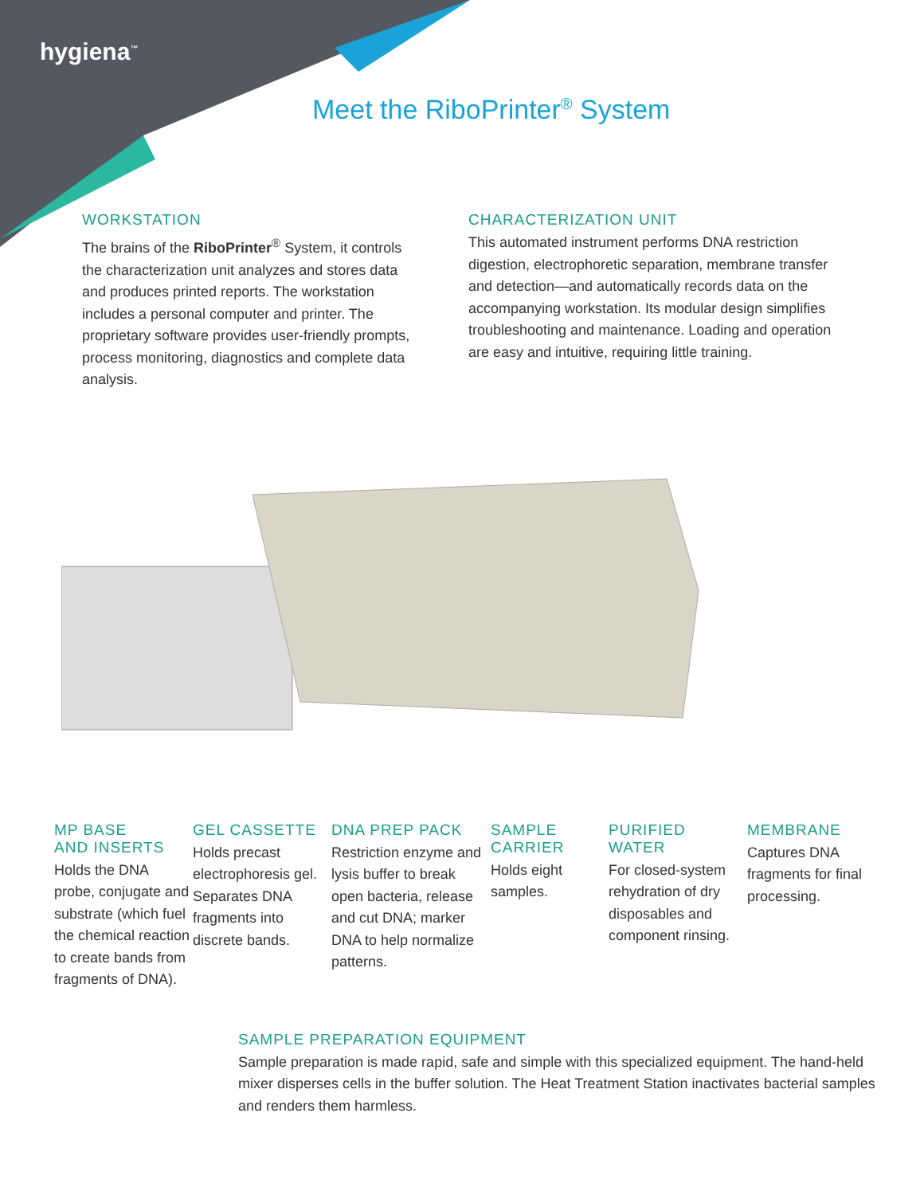hygiena<sup>™</sup>
Meet the RiboPrinter<sup>®</sup> System
WORKSTATION
The brains of the RiboPrinter<sup>®</sup> System, it controls the characterization unit analyzes and stores data and produces printed reports. The workstation includes a personal computer and printer. The proprietary software provides user-friendly prompts, process monitoring, diagnostics and complete data analysis.
CHARACTERIZATION UNIT
This automated instrument performs DNA restriction digestion, electrophoretic separation, membrane transfer and detection—and automatically records data on the accompanying workstation. Its modular design simplifies troubleshooting and maintenance. Loading and operation are easy and intuitive, requiring little training.
MP BASE
AND INSERTS
Holds the DNA probe, conjugate and substrate (which fuel the chemical reaction to create bands from fragments of DNA).
GEL CASSETTE
Holds precast electrophoresis gel. Separates DNA fragments into discrete bands.
DNA PREP PACK
Restriction enzyme and lysis buffer to break open bacteria, release and cut DNA; marker DNA to help normalize patterns.
SAMPLE
CARRIER
Holds eight samples.
PURIFIED
WATER
For closed-system rehydration of dry disposables and component rinsing.
MEMBRANE
Captures DNA fragments for final processing.
SAMPLE PREPARATION EQUIPMENT
Sample preparation is made rapid, safe and simple with this specialized equipment. The hand-held mixer disperses cells in the buffer solution. The Heat Treatment Station inactivates bacterial samples and renders them harmless.